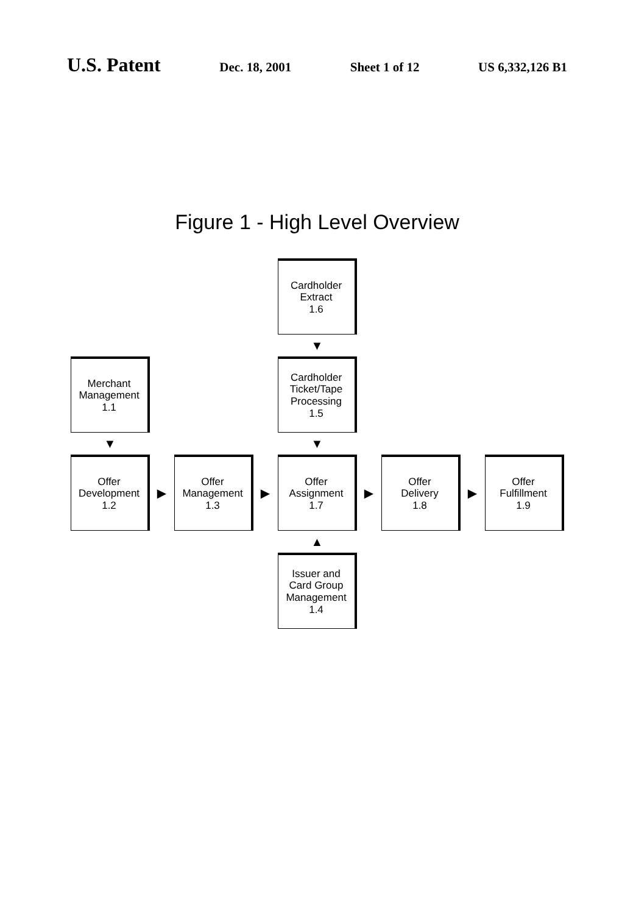U.S. Patent Dec. 18, 2001 Sheet 1 of 12 US 6,332,126 B1
Figure 1 - High Level Overview
Cardholder
Extract
1.6
▼
Merchant
Management
1.1
Cardholder
Ticket/Tape
Processing
1.5
▼
▼
Offer
Development
1.2
▶
Offer
Management
1.3
▶
Offer
Assignment
1.7
▶
Offer
Delivery
1.8
▶
Offer
Fulfillment
1.9
▲
Issuer and
Card Group
Management
1.4